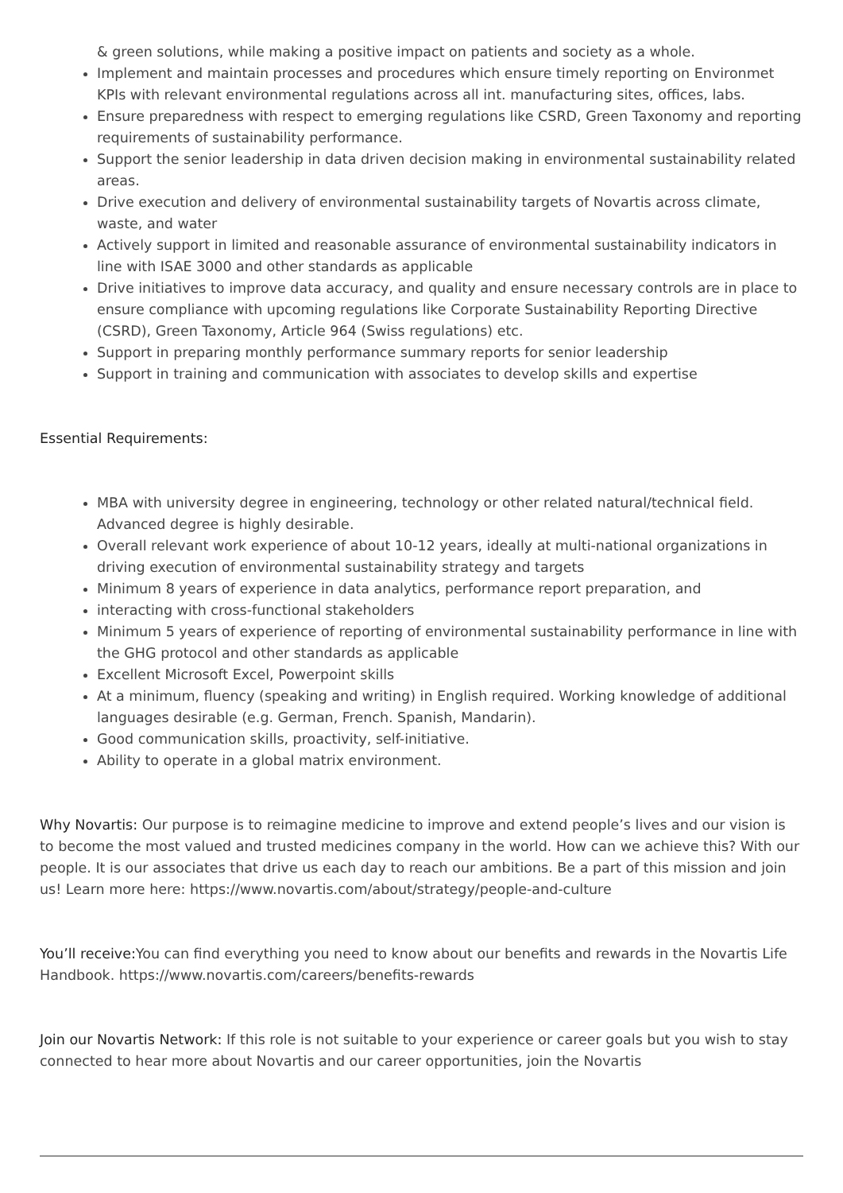& green solutions, while making a positive impact on patients and society as a whole.
Implement and maintain processes and procedures which ensure timely reporting on Environmet KPIs with relevant environmental regulations across all int. manufacturing sites, offices, labs.
Ensure preparedness with respect to emerging regulations like CSRD, Green Taxonomy and reporting requirements of sustainability performance.
Support the senior leadership in data driven decision making in environmental sustainability related areas.
Drive execution and delivery of environmental sustainability targets of Novartis across climate, waste, and water
Actively support in limited and reasonable assurance of environmental sustainability indicators in line with ISAE 3000 and other standards as applicable
Drive initiatives to improve data accuracy, and quality and ensure necessary controls are in place to ensure compliance with upcoming regulations like Corporate Sustainability Reporting Directive (CSRD), Green Taxonomy, Article 964 (Swiss regulations) etc.
Support in preparing monthly performance summary reports for senior leadership
Support in training and communication with associates to develop skills and expertise
Essential Requirements:
MBA with university degree in engineering, technology or other related natural/technical field. Advanced degree is highly desirable.
Overall relevant work experience of about 10-12 years, ideally at multi-national organizations in driving execution of environmental sustainability strategy and targets
Minimum 8 years of experience in data analytics, performance report preparation, and
interacting with cross-functional stakeholders
Minimum 5 years of experience of reporting of environmental sustainability performance in line with the GHG protocol and other standards as applicable
Excellent Microsoft Excel, Powerpoint skills
At a minimum, fluency (speaking and writing) in English required. Working knowledge of additional languages desirable (e.g. German, French. Spanish, Mandarin).
Good communication skills, proactivity, self-initiative.
Ability to operate in a global matrix environment.
Why Novartis: Our purpose is to reimagine medicine to improve and extend people’s lives and our vision is to become the most valued and trusted medicines company in the world. How can we achieve this? With our people. It is our associates that drive us each day to reach our ambitions. Be a part of this mission and join us! Learn more here: https://www.novartis.com/about/strategy/people-and-culture
You’ll receive: You can find everything you need to know about our benefits and rewards in the Novartis Life Handbook. https://www.novartis.com/careers/benefits-rewards
Join our Novartis Network: If this role is not suitable to your experience or career goals but you wish to stay connected to hear more about Novartis and our career opportunities, join the Novartis